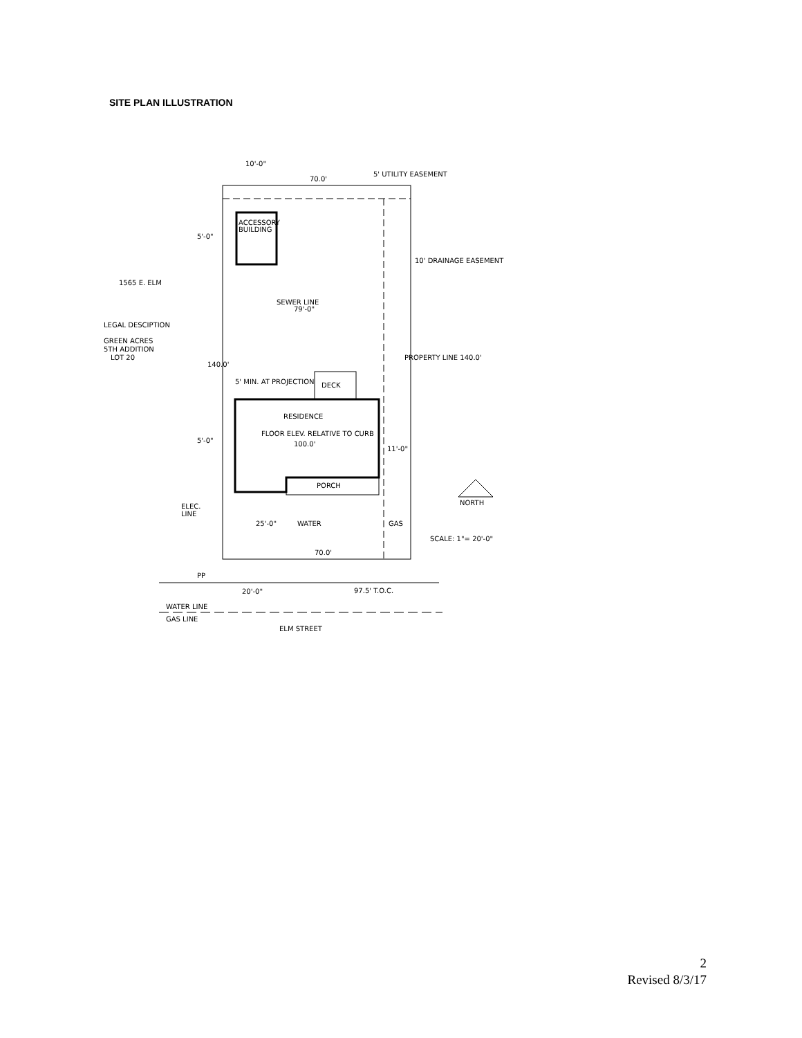SITE PLAN ILLUSTRATION
70.0'
5' UTILITY EASEMENT
ACCESSORY
BUILDING
5'-0"
1565 E. ELM
LEGAL DESCIPTION
GREEN ACRES
5TH ADDITION
LOT 20
5' MIN. AT PROJECTION
DECK
RESIDENCE
FLOOR ELEV. RELATIVE TO CURB
100.0'
5'-0"
11'-0"
PORCH
ELEC.
LINE
NORTH
SCALE: 1"= 20'-0"
70.0'
PP
20'-0"
97.5' T.O.C.
WATER LINE
GAS LINE
ELM STREET
SEWER LINE
79'-0"
140.0'
PROPERTY LINE 140.0'
10' DRAINAGE EASEMENT
10'-0"
25'-0"
WATER
GAS
2
Revised 8/3/17